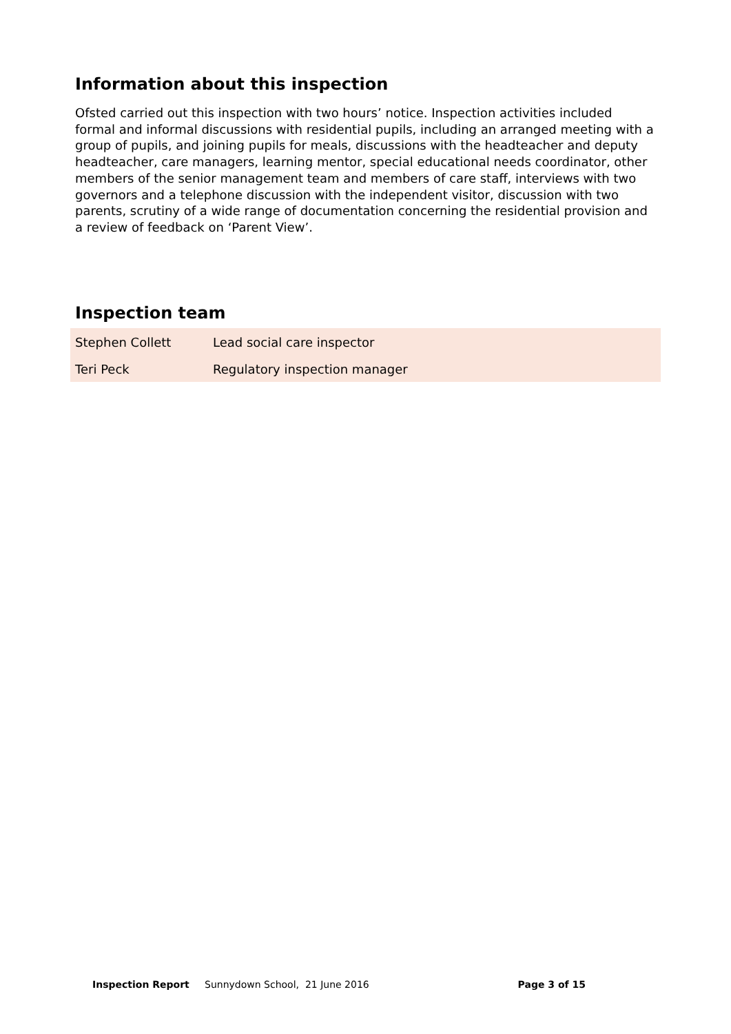Information about this inspection
Ofsted carried out this inspection with two hours’ notice. Inspection activities included formal and informal discussions with residential pupils, including an arranged meeting with a group of pupils, and joining pupils for meals, discussions with the headteacher and deputy headteacher, care managers, learning mentor, special educational needs coordinator, other members of the senior management team and members of care staff, interviews with two governors and a telephone discussion with the independent visitor, discussion with two parents, scrutiny of a wide range of documentation concerning the residential provision and a review of feedback on ‘Parent View’.
Inspection team
| Stephen Collett | Lead social care inspector |
| Teri Peck | Regulatory inspection manager |
Inspection Report Sunnydown School, 21 June 2016 Page 3 of 15